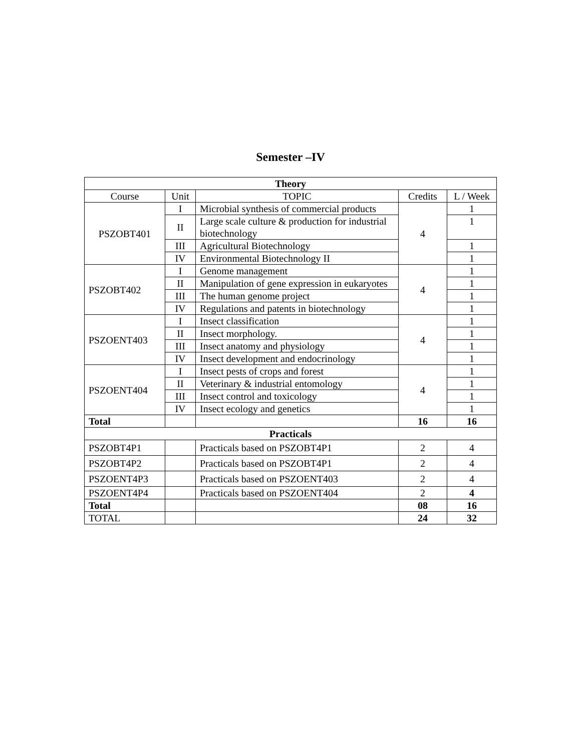Semester –IV
| Theory | | | | |
| --- | --- | --- | --- | --- |
| Course | Unit | TOPIC | Credits | L / Week |
| PSZOBT401 | I | Microbial synthesis of commercial products | 4 | 1 |
| | II | Large scale culture & production for industrial biotechnology | | 1 |
| | III | Agricultural Biotechnology | | 1 |
| | IV | Environmental Biotechnology II | | 1 |
| PSZOBT402 | I | Genome management | 4 | 1 |
| | II | Manipulation of gene expression in eukaryotes | | 1 |
| | III | The human genome project | | 1 |
| | IV | Regulations and patents in biotechnology | | 1 |
| PSZOENT403 | I | Insect classification | 4 | 1 |
| | II | Insect morphology. | | 1 |
| | III | Insect anatomy and physiology | | 1 |
| | IV | Insect development and endocrinology | | 1 |
| PSZOENT404 | I | Insect pests of crops and forest | 4 | 1 |
| | II | Veterinary & industrial entomology | | 1 |
| | III | Insect control and toxicology | | 1 |
| | IV | Insect ecology and genetics | | 1 |
| Total | | | 16 | 16 |
| Practicals | | | | |
| PSZOBT4P1 | | Practicals based on PSZOBT4P1 | 2 | 4 |
| PSZOBT4P2 | | Practicals based on PSZOBT4P1 | 2 | 4 |
| PSZOENT4P3 | | Practicals based on PSZOENT403 | 2 | 4 |
| PSZOENT4P4 | | Practicals based on PSZOENT404 | 2 | 4 |
| Total | | | 08 | 16 |
| TOTAL | | | 24 | 32 |